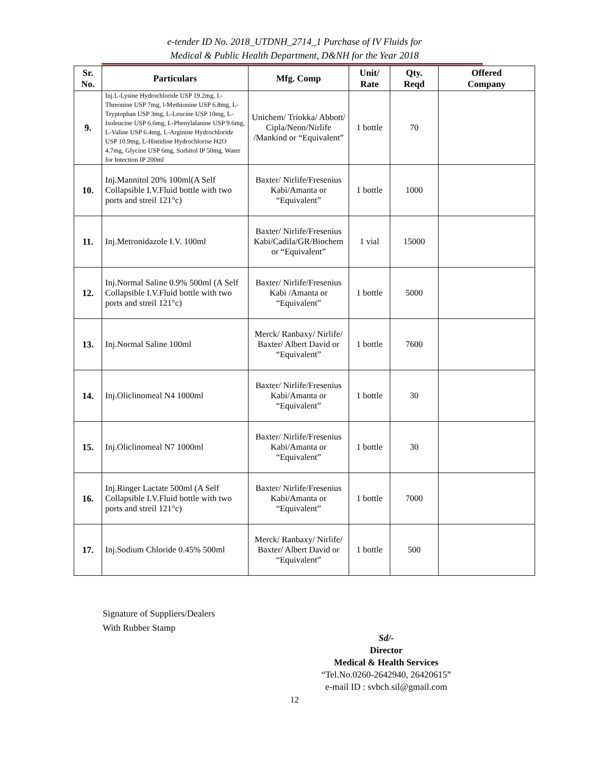e-tender ID No. 2018_UTDNH_2714_1 Purchase of IV Fluids for
Medical & Public Health Department, D&NH for the Year 2018
| Sr. No. | Particulars | Mfg. Comp | Unit/ Rate | Qty. Reqd | Offered Company |
| --- | --- | --- | --- | --- | --- |
| 9. | Inj.L-Lysine Hydrochloride USP 19.2mg, L-Threonine USP 7mg, l-Methionine USP 6.8mg, L-Tryptophan USP 3mg, L-Leucine USP 10mg, L-Isoleucine USP 6.6mg, L-Phenylalanine USP 9.6mg, L-Valine USP 6.4mg, L-Arginine Hydrochloride USP 10.9mg, L-Histidine Hydrochlorise H2O 4.7mg, Glycine USP 6mg, Sorbitol IP 50mg, Water for Intection IP 200ml | Unichem/ Triokka/ Abbott/ Cipla/Neon/Nirlife /Mankind or “Equivalent” | 1 bottle | 70 | |
| 10. | Inj.Mannitol 20% 100ml(A Self Collapsible I.V.Fluid bottle with two ports and streil 121°c) | Baxter/ Nirlife/Fresenius Kabi/Amanta or “Equivalent” | 1 bottle | 1000 | |
| 11. | Inj.Metronidazole I.V. 100ml | Baxter/ Nirlife/Fresenius Kabi/Cadila/GR/Biochem or “Equivalent” | 1 vial | 15000 | |
| 12. | Inj.Normal Saline 0.9% 500ml (A Self Collapsible I.V.Fluid bottle with two ports and streil 121°c) | Baxter/ Nirlife/Fresenius Kabi /Amanta or “Equivalent” | 1 bottle | 5000 | |
| 13. | Inj.Normal Saline 100ml | Merck/ Ranbaxy/ Nirlife/ Baxter/ Albert David or “Equivalent” | 1 bottle | 7600 | |
| 14. | Inj.Oliclinomeal N4 1000ml | Baxter/ Nirlife/Fresenius Kabi/Amanta or “Equivalent” | 1 bottle | 30 | |
| 15. | Inj.Oliclinomeal N7 1000ml | Baxter/ Nirlife/Fresenius Kabi/Amanta or “Equivalent” | 1 bottle | 30 | |
| 16. | Inj.Ringer Lactate 500ml (A Self Collapsible I.V.Fluid bottle with two ports and streil 121°c) | Baxter/ Nirlife/Fresenius Kabi/Amanta or “Equivalent” | 1 bottle | 7000 | |
| 17. | Inj.Sodium Chloride 0.45% 500ml | Merck/ Ranbaxy/ Nirlife/ Baxter/ Albert David or “Equivalent” | 1 bottle | 500 | |
Signature of Suppliers/Dealers
With Rubber Stamp
Sd/-
Director
Medical & Health Services
“Tel.No.0260-2642940, 26420615”
e-mail ID : svbch.sil@gmail.com
12